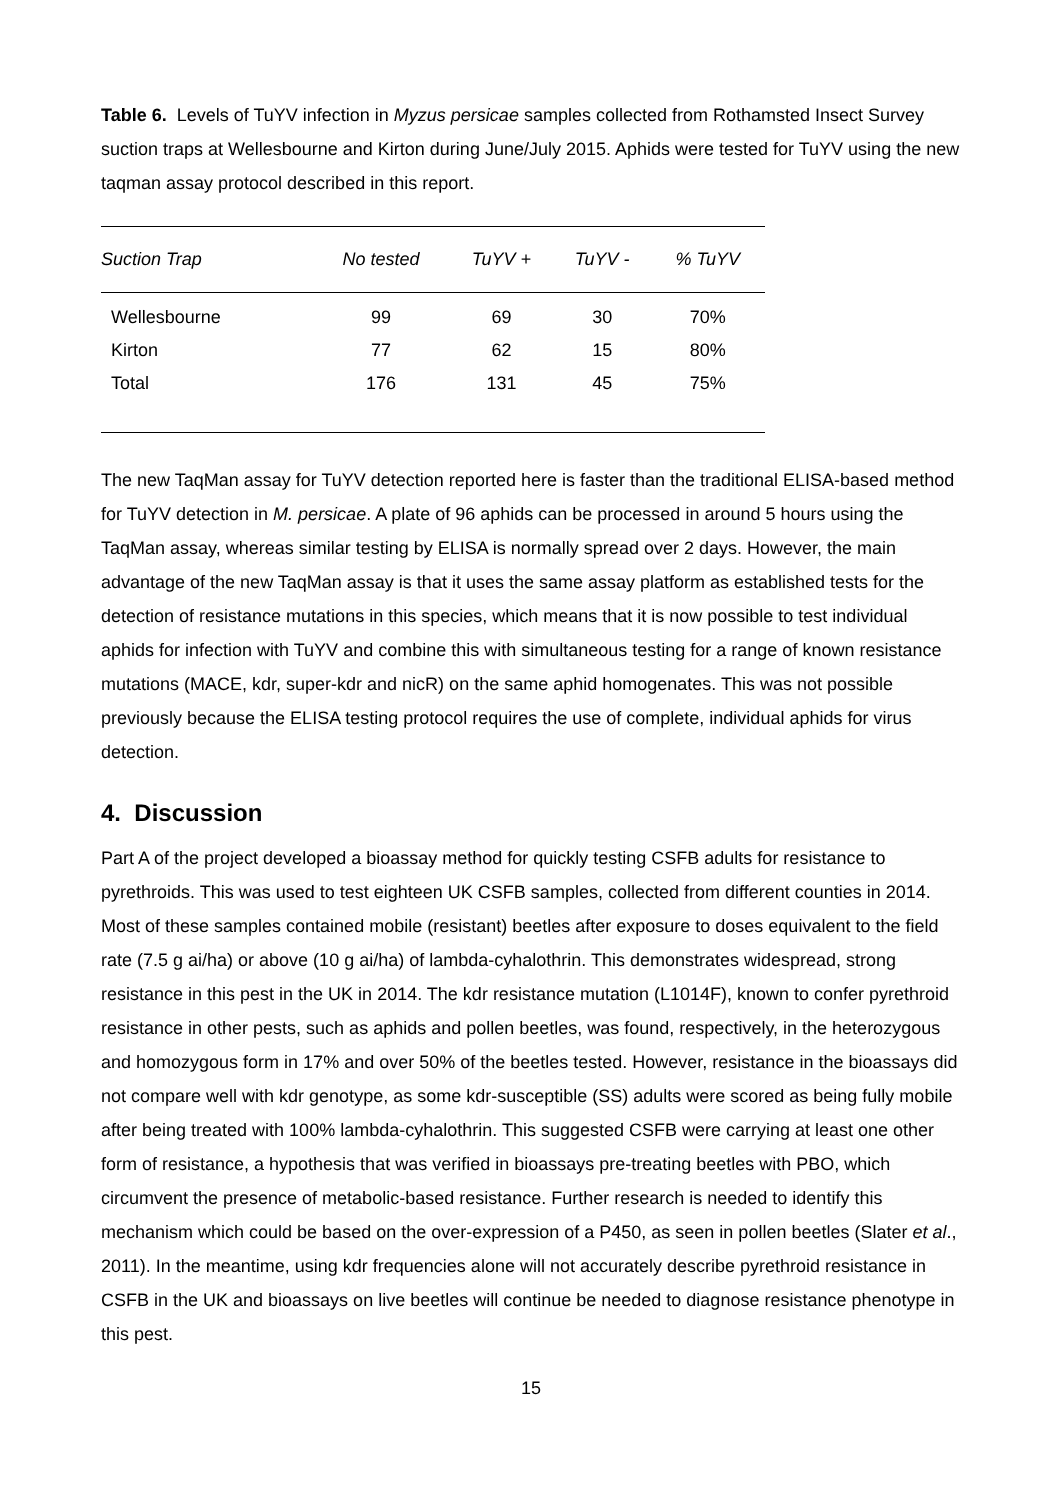Table 6. Levels of TuYV infection in Myzus persicae samples collected from Rothamsted Insect Survey suction traps at Wellesbourne and Kirton during June/July 2015. Aphids were tested for TuYV using the new taqman assay protocol described in this report.
| Suction Trap | No tested | TuYV + | TuYV - | % TuYV |
| --- | --- | --- | --- | --- |
| Wellesbourne | 99 | 69 | 30 | 70% |
| Kirton | 77 | 62 | 15 | 80% |
| Total | 176 | 131 | 45 | 75% |
The new TaqMan assay for TuYV detection reported here is faster than the traditional ELISA-based method for TuYV detection in M. persicae. A plate of 96 aphids can be processed in around 5 hours using the TaqMan assay, whereas similar testing by ELISA is normally spread over 2 days. However, the main advantage of the new TaqMan assay is that it uses the same assay platform as established tests for the detection of resistance mutations in this species, which means that it is now possible to test individual aphids for infection with TuYV and combine this with simultaneous testing for a range of known resistance mutations (MACE, kdr, super-kdr and nicR) on the same aphid homogenates. This was not possible previously because the ELISA testing protocol requires the use of complete, individual aphids for virus detection.
4. Discussion
Part A of the project developed a bioassay method for quickly testing CSFB adults for resistance to pyrethroids. This was used to test eighteen UK CSFB samples, collected from different counties in 2014. Most of these samples contained mobile (resistant) beetles after exposure to doses equivalent to the field rate (7.5 g ai/ha) or above (10 g ai/ha) of lambda-cyhalothrin. This demonstrates widespread, strong resistance in this pest in the UK in 2014. The kdr resistance mutation (L1014F), known to confer pyrethroid resistance in other pests, such as aphids and pollen beetles, was found, respectively, in the heterozygous and homozygous form in 17% and over 50% of the beetles tested. However, resistance in the bioassays did not compare well with kdr genotype, as some kdr-susceptible (SS) adults were scored as being fully mobile after being treated with 100% lambda-cyhalothrin. This suggested CSFB were carrying at least one other form of resistance, a hypothesis that was verified in bioassays pre-treating beetles with PBO, which circumvent the presence of metabolic-based resistance. Further research is needed to identify this mechanism which could be based on the over-expression of a P450, as seen in pollen beetles (Slater et al., 2011). In the meantime, using kdr frequencies alone will not accurately describe pyrethroid resistance in CSFB in the UK and bioassays on live beetles will continue be needed to diagnose resistance phenotype in this pest.
15